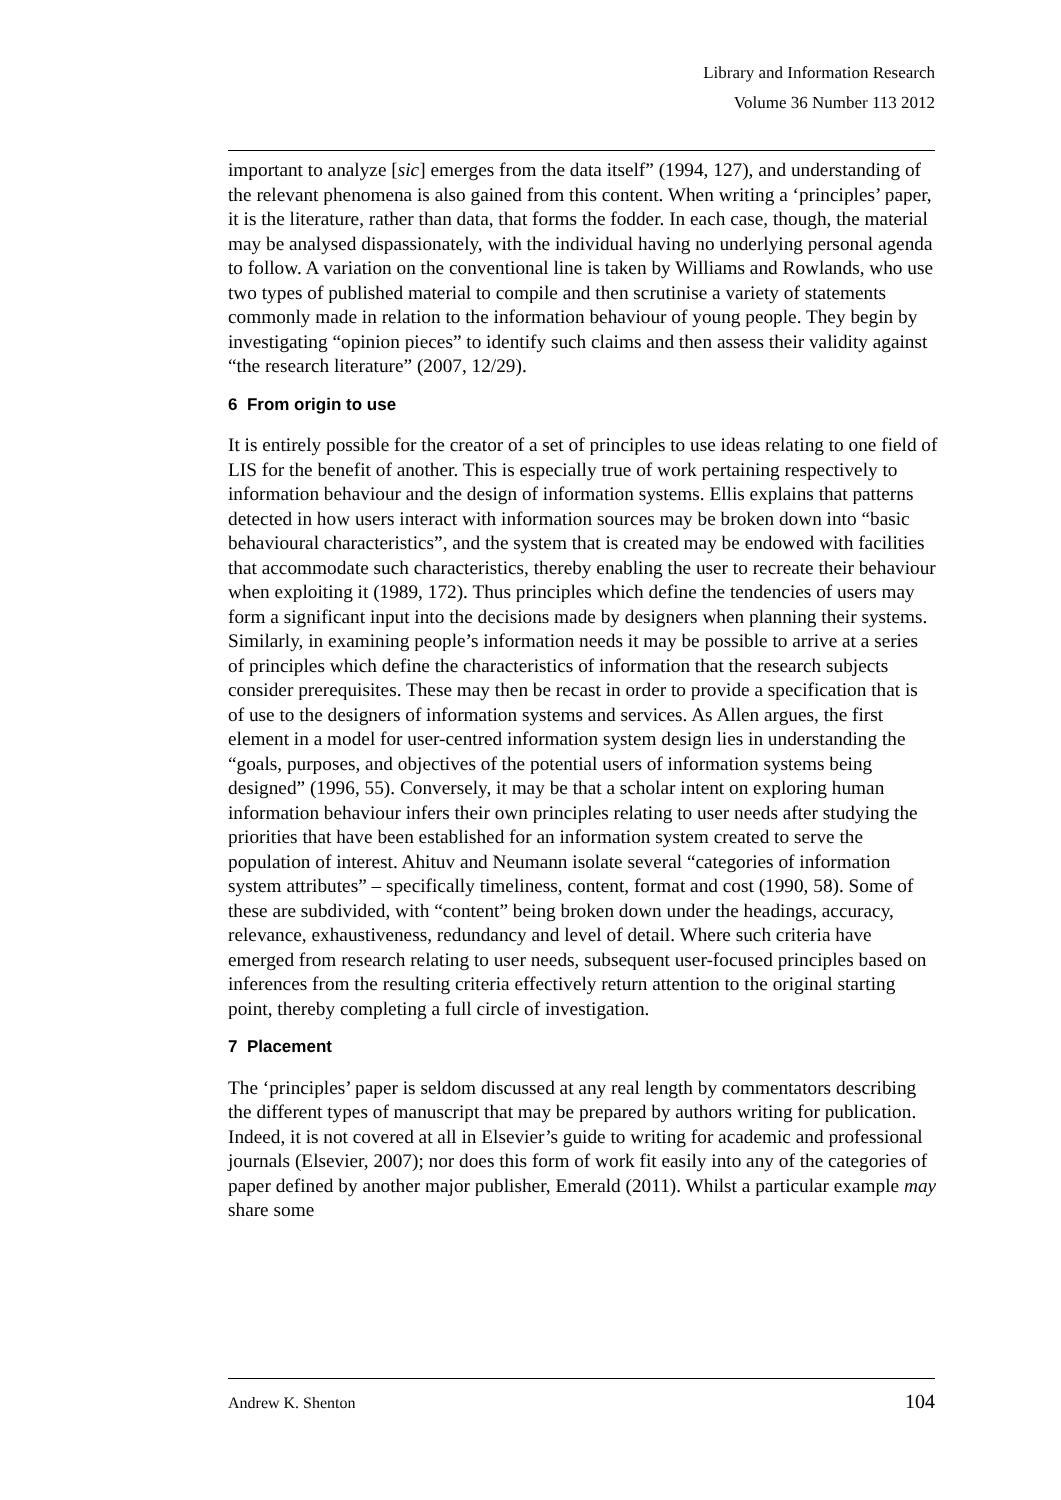Library and Information Research
Volume 36 Number 113 2012
important to analyze [sic] emerges from the data itself” (1994, 127), and understanding of the relevant phenomena is also gained from this content. When writing a ‘principles’ paper, it is the literature, rather than data, that forms the fodder. In each case, though, the material may be analysed dispassionately, with the individual having no underlying personal agenda to follow. A variation on the conventional line is taken by Williams and Rowlands, who use two types of published material to compile and then scrutinise a variety of statements commonly made in relation to the information behaviour of young people. They begin by investigating “opinion pieces” to identify such claims and then assess their validity against “the research literature” (2007, 12/29).
6 From origin to use
It is entirely possible for the creator of a set of principles to use ideas relating to one field of LIS for the benefit of another. This is especially true of work pertaining respectively to information behaviour and the design of information systems. Ellis explains that patterns detected in how users interact with information sources may be broken down into “basic behavioural characteristics”, and the system that is created may be endowed with facilities that accommodate such characteristics, thereby enabling the user to recreate their behaviour when exploiting it (1989, 172). Thus principles which define the tendencies of users may form a significant input into the decisions made by designers when planning their systems. Similarly, in examining people’s information needs it may be possible to arrive at a series of principles which define the characteristics of information that the research subjects consider prerequisites. These may then be recast in order to provide a specification that is of use to the designers of information systems and services. As Allen argues, the first element in a model for user-centred information system design lies in understanding the “goals, purposes, and objectives of the potential users of information systems being designed” (1996, 55). Conversely, it may be that a scholar intent on exploring human information behaviour infers their own principles relating to user needs after studying the priorities that have been established for an information system created to serve the population of interest. Ahituv and Neumann isolate several “categories of information system attributes” – specifically timeliness, content, format and cost (1990, 58). Some of these are subdivided, with “content” being broken down under the headings, accuracy, relevance, exhaustiveness, redundancy and level of detail. Where such criteria have emerged from research relating to user needs, subsequent user-focused principles based on inferences from the resulting criteria effectively return attention to the original starting point, thereby completing a full circle of investigation.
7 Placement
The ‘principles’ paper is seldom discussed at any real length by commentators describing the different types of manuscript that may be prepared by authors writing for publication. Indeed, it is not covered at all in Elsevier’s guide to writing for academic and professional journals (Elsevier, 2007); nor does this form of work fit easily into any of the categories of paper defined by another major publisher, Emerald (2011). Whilst a particular example may share some
Andrew K. Shenton 104